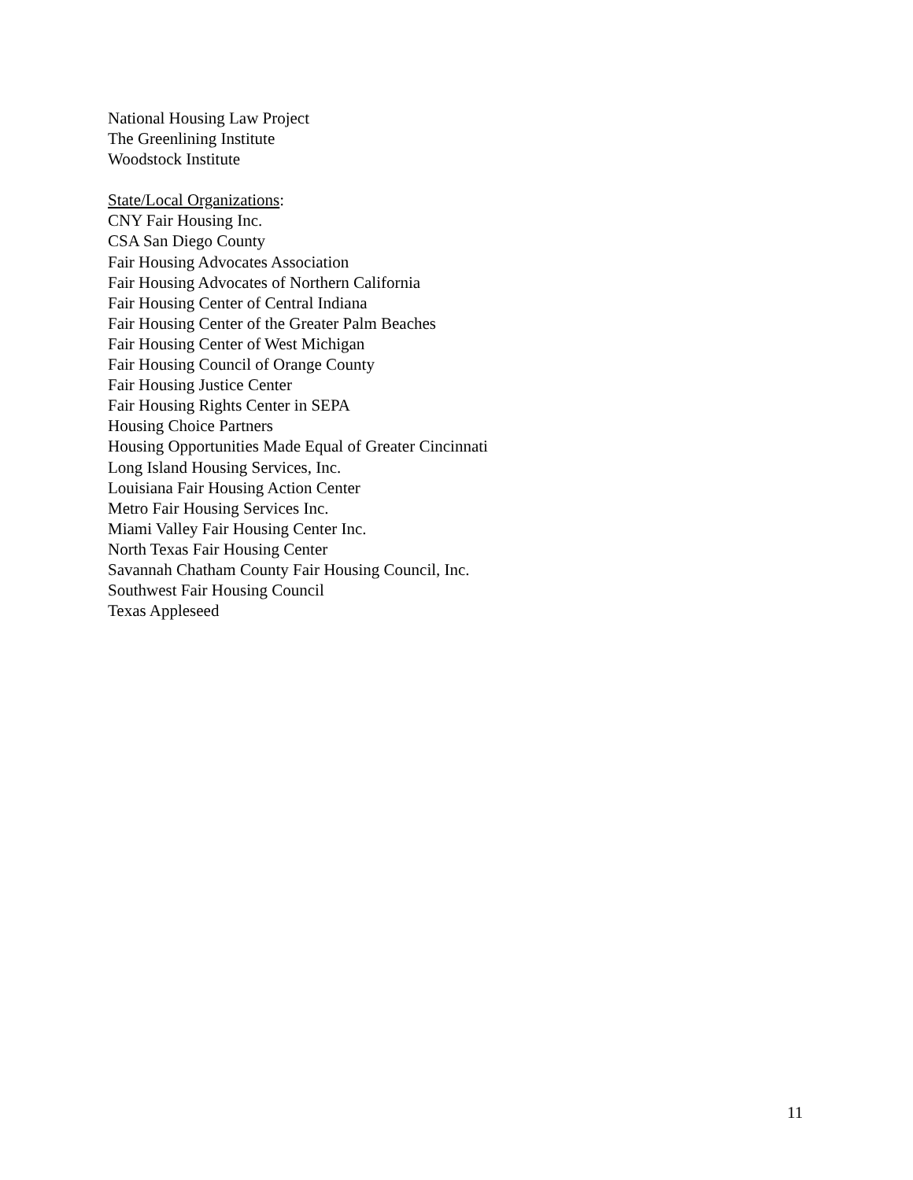National Housing Law Project
The Greenlining Institute
Woodstock Institute
State/Local Organizations:
CNY Fair Housing Inc.
CSA San Diego County
Fair Housing Advocates Association
Fair Housing Advocates of Northern California
Fair Housing Center of Central Indiana
Fair Housing Center of the Greater Palm Beaches
Fair Housing Center of West Michigan
Fair Housing Council of Orange County
Fair Housing Justice Center
Fair Housing Rights Center in SEPA
Housing Choice Partners
Housing Opportunities Made Equal of Greater Cincinnati
Long Island Housing Services, Inc.
Louisiana Fair Housing Action Center
Metro Fair Housing Services Inc.
Miami Valley Fair Housing Center Inc.
North Texas Fair Housing Center
Savannah Chatham County Fair Housing Council, Inc.
Southwest Fair Housing Council
Texas Appleseed
11